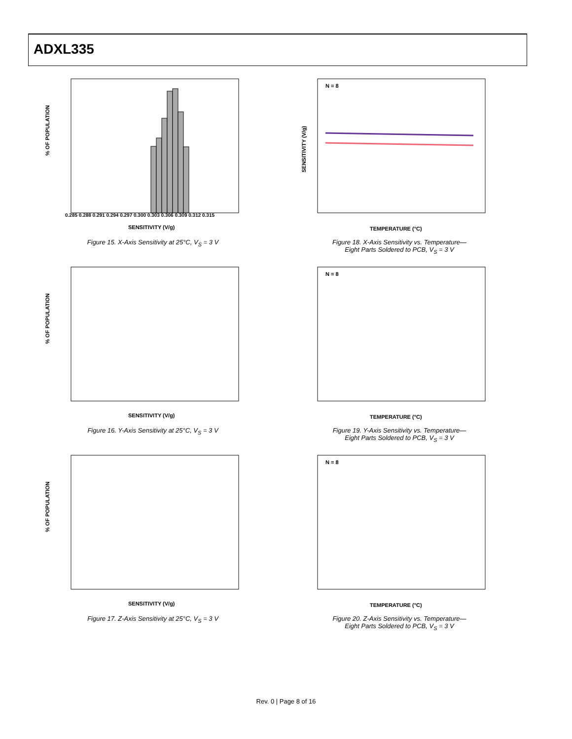ADXL335
% OF POPULATION
SENSITIVITY (V/g)
0.285 0.288 0.291 0.294 0.297 0.300 0.303 0.306 0.309 0.312 0.315
Figure 15. X-Axis Sensitivity at 25°C, V<sub>S</sub> = 3 V
SENSITIVITY (V/g)
N = 8
TEMPERATURE (°C)
Figure 18. X-Axis Sensitivity vs. Temperature—
Eight Parts Soldered to PCB, V<sub>S</sub> = 3 V
% OF POPULATION
SENSITIVITY (V/g)
Figure 16. Y-Axis Sensitivity at 25°C, V<sub>S</sub> = 3 V
N = 8
TEMPERATURE (°C)
Figure 19. Y-Axis Sensitivity vs. Temperature—
Eight Parts Soldered to PCB, V<sub>S</sub> = 3 V
% OF POPULATION
SENSITIVITY (V/g)
Figure 17. Z-Axis Sensitivity at 25°C, V<sub>S</sub> = 3 V
N = 8
TEMPERATURE (°C)
Figure 20. Z-Axis Sensitivity vs. Temperature—
Eight Parts Soldered to PCB, V<sub>S</sub> = 3 V
Rev. 0 | Page 8 of 16